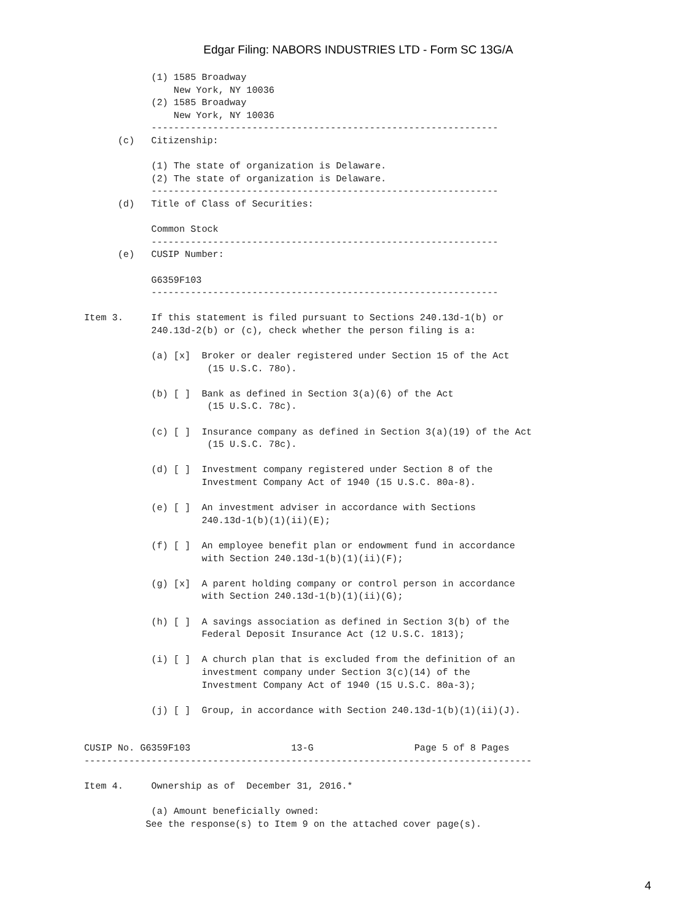Edgar Filing: NABORS INDUSTRIES LTD - Form SC 13G/A
            (1) 1585 Broadway
                New York, NY 10036
            (2) 1585 Broadway
                New York, NY 10036
            --------------------------------------------------------------
      (c)   Citizenship:

            (1) The state of organization is Delaware.
            (2) The state of organization is Delaware.
            --------------------------------------------------------------
      (d)   Title of Class of Securities:

            Common Stock
            --------------------------------------------------------------
      (e)   CUSIP Number:

            G6359F103
            --------------------------------------------------------------

Item 3.     If this statement is filed pursuant to Sections 240.13d-1(b) or
            240.13d-2(b) or (c), check whether the person filing is a:

            (a) [x]  Broker or dealer registered under Section 15 of the Act
                      (15 U.S.C. 78o).

            (b) [ ]  Bank as defined in Section 3(a)(6) of the Act
                      (15 U.S.C. 78c).

            (c) [ ]  Insurance company as defined in Section 3(a)(19) of the Act
                      (15 U.S.C. 78c).

            (d) [ ]  Investment company registered under Section 8 of the
                     Investment Company Act of 1940 (15 U.S.C. 80a-8).

            (e) [ ]  An investment adviser in accordance with Sections
                     240.13d-1(b)(1)(ii)(E);

            (f) [ ]  An employee benefit plan or endowment fund in accordance
                     with Section 240.13d-1(b)(1)(ii)(F);

            (g) [x]  A parent holding company or control person in accordance
                     with Section 240.13d-1(b)(1)(ii)(G);

            (h) [ ]  A savings association as defined in Section 3(b) of the
                     Federal Deposit Insurance Act (12 U.S.C. 1813);

            (i) [ ]  A church plan that is excluded from the definition of an
                     investment company under Section 3(c)(14) of the
                     Investment Company Act of 1940 (15 U.S.C. 80a-3);

            (j) [ ]  Group, in accordance with Section 240.13d-1(b)(1)(ii)(J).


CUSIP No. G6359F103                  13-G                  Page 5 of 8 Pages
--------------------------------------------------------------------------------

Item 4.     Ownership as of  December 31, 2016.*

            (a) Amount beneficially owned:
           See the response(s) to Item 9 on the attached cover page(s).
4